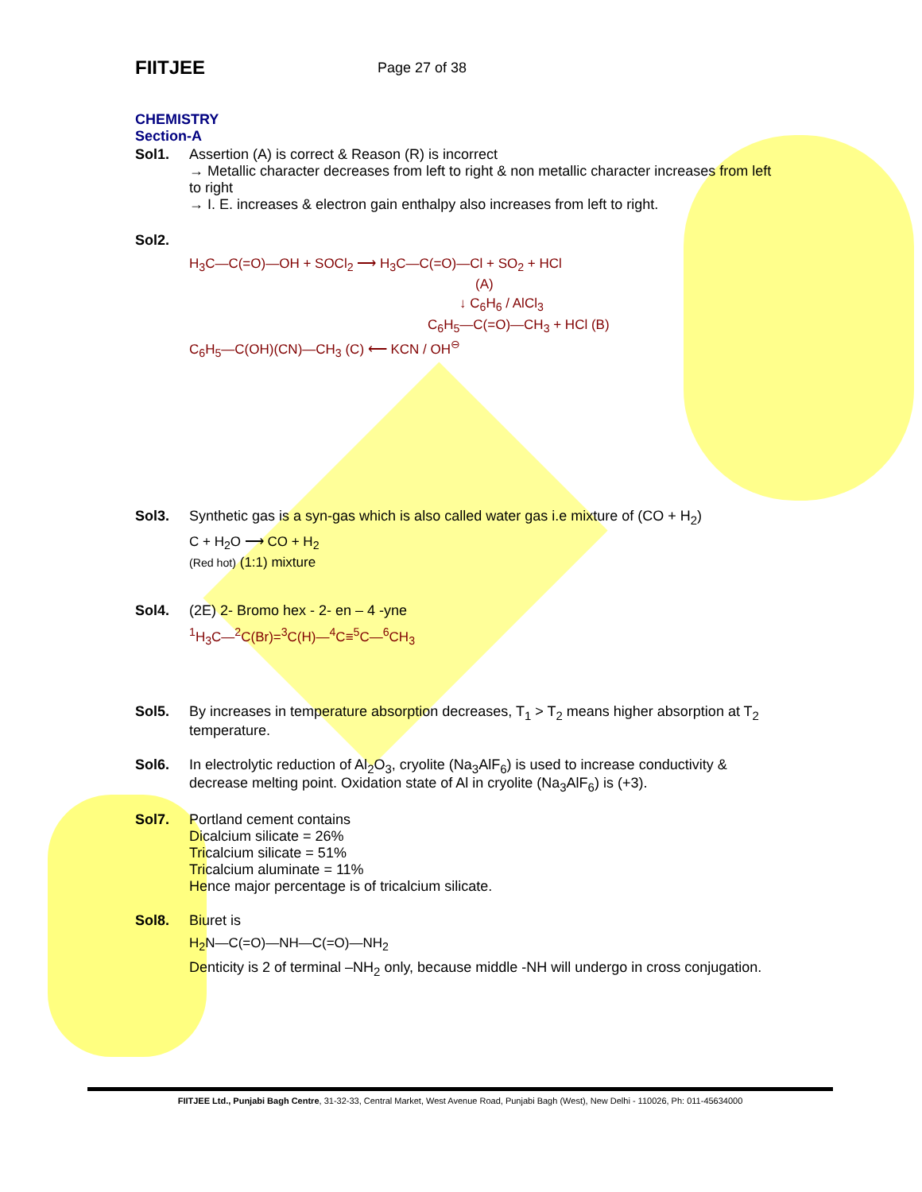FIITJEE
Page 27 of 38
CHEMISTRY
Section-A
Sol1. Assertion (A) is correct & Reason (R) is incorrect
→ Metallic character decreases from left to right & non metallic character increases from left to right
→ I. E. increases & electron gain enthalpy also increases from left to right.
Sol2.
H<sub>3</sub>C—C(=O)—OH + SOCl<sub>2</sub> ⟶ H<sub>3</sub>C—C(=O)—Cl + SO<sub>2</sub> + HCl
(A)
↓ C<sub>6</sub>H<sub>6</sub> / AlCl<sub>3</sub>
C<sub>6</sub>H<sub>5</sub>—C(=O)—CH<sub>3</sub> + HCl (B)
C<sub>6</sub>H<sub>5</sub>—C(OH)(CN)—CH<sub>3</sub> (C) ⟵ KCN / OH<sup>⊖</sup>
Sol3. Synthetic gas is a syn-gas which is also called water gas i.e mixture of (CO + H<sub>2</sub>)
C + H<sub>2</sub>O ⟶ CO + H<sub>2</sub>
(Red hot) (1:1) mixture
Sol4. (2E) 2- Bromo hex - 2- en – 4 -yne
<sup>1</sup>H<sub>3</sub>C—<sup>2</sup>C(Br)=<sup>3</sup>C(H)—<sup>4</sup>C≡<sup>5</sup>C—<sup>6</sup>CH<sub>3</sub>
Sol5. By increases in temperature absorption decreases, T<sub>1</sub> > T<sub>2</sub> means higher absorption at T<sub>2</sub> temperature.
Sol6. In electrolytic reduction of Al<sub>2</sub>O<sub>3</sub>, cryolite (Na<sub>3</sub>AlF<sub>6</sub>) is used to increase conductivity & decrease melting point. Oxidation state of Al in cryolite (Na<sub>3</sub>AlF<sub>6</sub>) is (+3).
Sol7. Portland cement contains
Dicalcium silicate = 26%
Tricalcium silicate = 51%
Tricalcium aluminate = 11%
Hence major percentage is of tricalcium silicate.
Sol8. Biuret is
H<sub>2</sub>N—C(=O)—NH—C(=O)—NH<sub>2</sub>
Denticity is 2 of terminal –NH<sub>2</sub> only, because middle -NH will undergo in cross conjugation.
FIITJEE Ltd., Punjabi Bagh Centre, 31-32-33, Central Market, West Avenue Road, Punjabi Bagh (West), New Delhi - 110026, Ph: 011-45634000